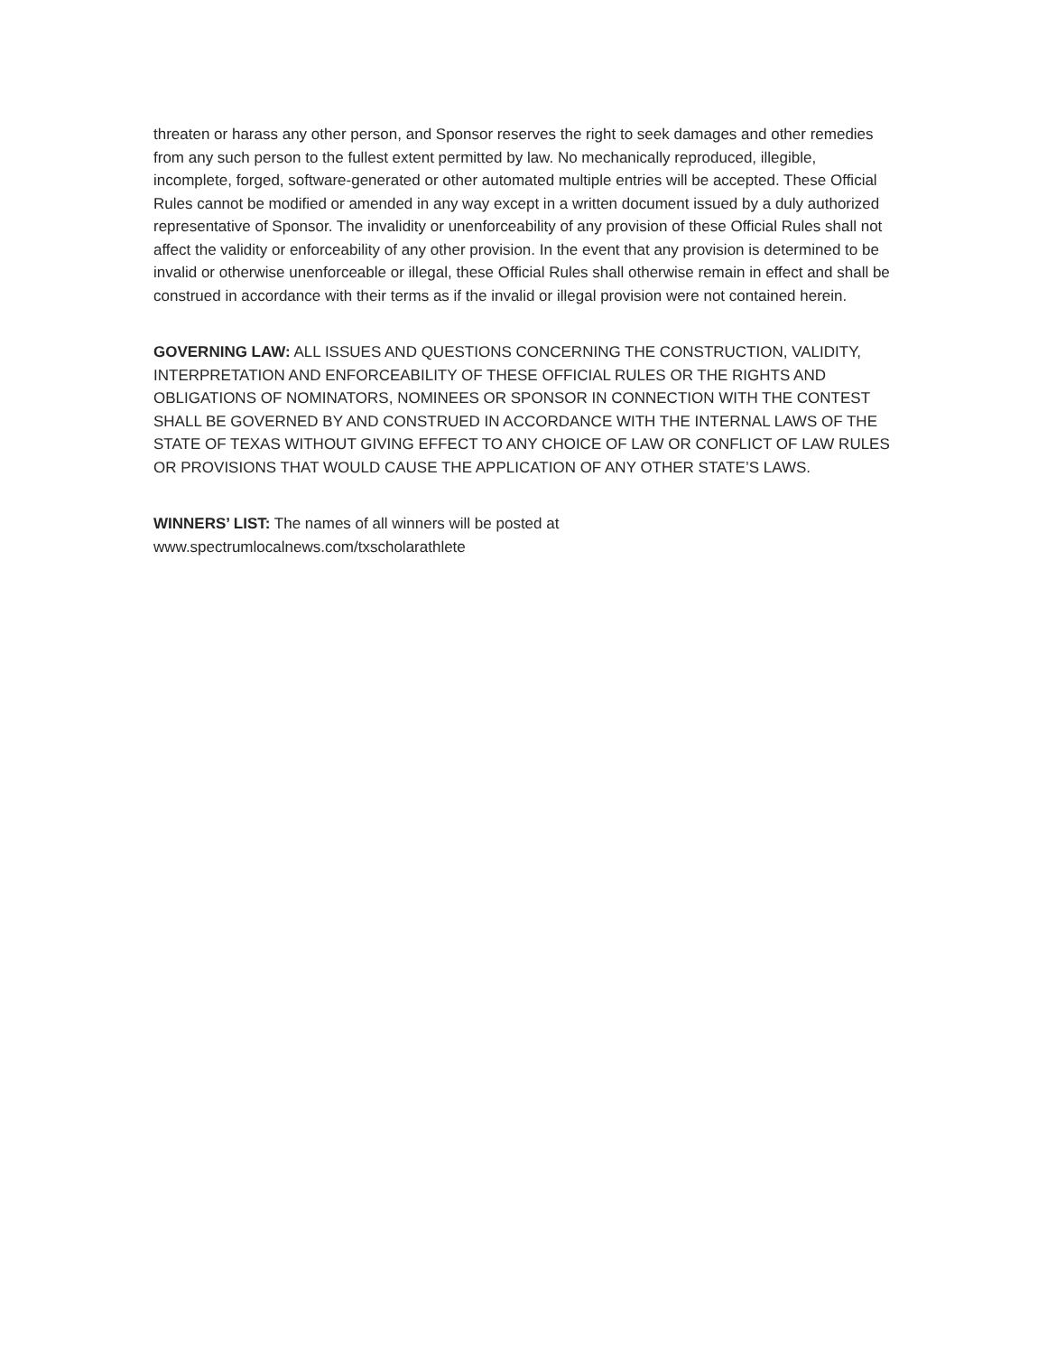threaten or harass any other person, and Sponsor reserves the right to seek damages and other remedies from any such person to the fullest extent permitted by law. No mechanically reproduced, illegible, incomplete, forged, software-generated or other automated multiple entries will be accepted. These Official Rules cannot be modified or amended in any way except in a written document issued by a duly authorized representative of Sponsor. The invalidity or unenforceability of any provision of these Official Rules shall not affect the validity or enforceability of any other provision. In the event that any provision is determined to be invalid or otherwise unenforceable or illegal, these Official Rules shall otherwise remain in effect and shall be construed in accordance with their terms as if the invalid or illegal provision were not contained herein.
GOVERNING LAW: ALL ISSUES AND QUESTIONS CONCERNING THE CONSTRUCTION, VALIDITY, INTERPRETATION AND ENFORCEABILITY OF THESE OFFICIAL RULES OR THE RIGHTS AND OBLIGATIONS OF NOMINATORS, NOMINEES OR SPONSOR IN CONNECTION WITH THE CONTEST SHALL BE GOVERNED BY AND CONSTRUED IN ACCORDANCE WITH THE INTERNAL LAWS OF THE STATE OF TEXAS WITHOUT GIVING EFFECT TO ANY CHOICE OF LAW OR CONFLICT OF LAW RULES OR PROVISIONS THAT WOULD CAUSE THE APPLICATION OF ANY OTHER STATE’S LAWS.
WINNERS’ LIST: The names of all winners will be posted at
www.spectrumlocalnews.com/txscholarathlete